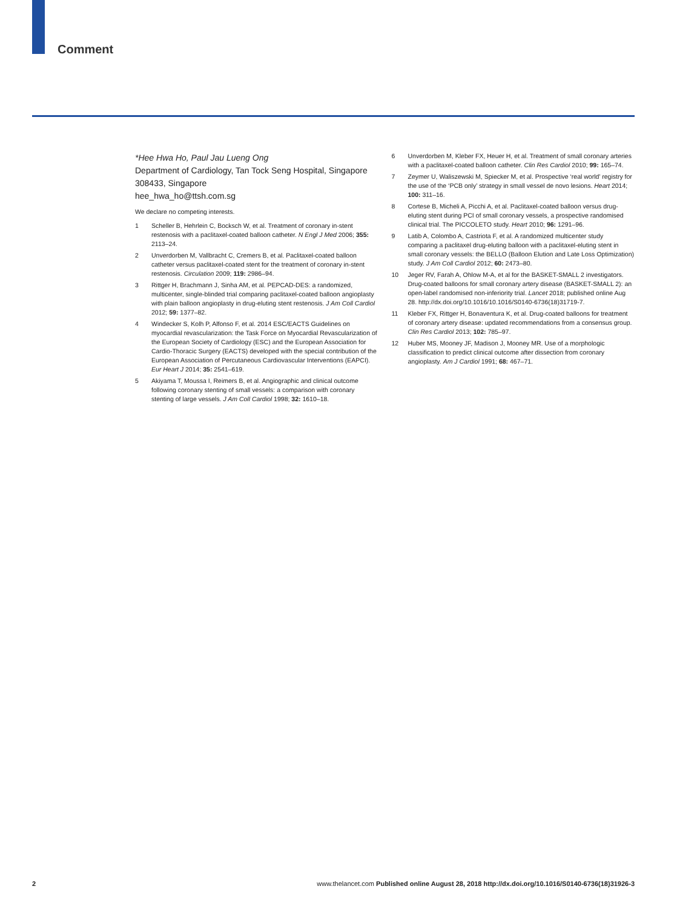Comment
*Hee Hwa Ho, Paul Jau Lueng Ong
Department of Cardiology, Tan Tock Seng Hospital, Singapore 308433, Singapore
hee_hwa_ho@ttsh.com.sg
We declare no competing interests.
1 Scheller B, Hehrlein C, Bocksch W, et al. Treatment of coronary in-stent restenosis with a paclitaxel-coated balloon catheter. N Engl J Med 2006; 355: 2113–24.
2 Unverdorben M, Vallbracht C, Cremers B, et al. Paclitaxel-coated balloon catheter versus paclitaxel-coated stent for the treatment of coronary in-stent restenosis. Circulation 2009; 119: 2986–94.
3 Rittger H, Brachmann J, Sinha AM, et al. PEPCAD-DES: a randomized, multicenter, single-blinded trial comparing paclitaxel-coated balloon angioplasty with plain balloon angioplasty in drug-eluting stent restenosis. J Am Coll Cardiol 2012; 59: 1377–82.
4 Windecker S, Kolh P, Alfonso F, et al. 2014 ESC/EACTS Guidelines on myocardial revascularization: the Task Force on Myocardial Revascularization of the European Society of Cardiology (ESC) and the European Association for Cardio-Thoracic Surgery (EACTS) developed with the special contribution of the European Association of Percutaneous Cardiovascular Interventions (EAPCI). Eur Heart J 2014; 35: 2541–619.
5 Akiyama T, Moussa I, Reimers B, et al. Angiographic and clinical outcome following coronary stenting of small vessels: a comparison with coronary stenting of large vessels. J Am Coll Cardiol 1998; 32: 1610–18.
6 Unverdorben M, Kleber FX, Heuer H, et al. Treatment of small coronary arteries with a paclitaxel-coated balloon catheter. Clin Res Cardiol 2010; 99: 165–74.
7 Zeymer U, Waliszewski M, Spiecker M, et al. Prospective ‘real world’ registry for the use of the ‘PCB only’ strategy in small vessel de novo lesions. Heart 2014; 100: 311–16.
8 Cortese B, Micheli A, Picchi A, et al. Paclitaxel-coated balloon versus drug-eluting stent during PCI of small coronary vessels, a prospective randomised clinical trial. The PICCOLETO study. Heart 2010; 96: 1291–96.
9 Latib A, Colombo A, Castriota F, et al. A randomized multicenter study comparing a paclitaxel drug-eluting balloon with a paclitaxel-eluting stent in small coronary vessels: the BELLO (Balloon Elution and Late Loss Optimization) study. J Am Coll Cardiol 2012; 60: 2473–80.
10 Jeger RV, Farah A, Ohlow M-A, et al for the BASKET-SMALL 2 investigators. Drug-coated balloons for small coronary artery disease (BASKET-SMALL 2): an open-label randomised non-inferiority trial. Lancet 2018; published online Aug 28. http://dx.doi.org/10.1016/10.1016/S0140-6736(18)31719-7.
11 Kleber FX, Rittger H, Bonaventura K, et al. Drug-coated balloons for treatment of coronary artery disease: updated recommendations from a consensus group. Clin Res Cardiol 2013; 102: 785–97.
12 Huber MS, Mooney JF, Madison J, Mooney MR. Use of a morphologic classification to predict clinical outcome after dissection from coronary angioplasty. Am J Cardiol 1991; 68: 467–71.
2 www.thelancet.com Published online August 28, 2018 http://dx.doi.org/10.1016/S0140-6736(18)31926-3